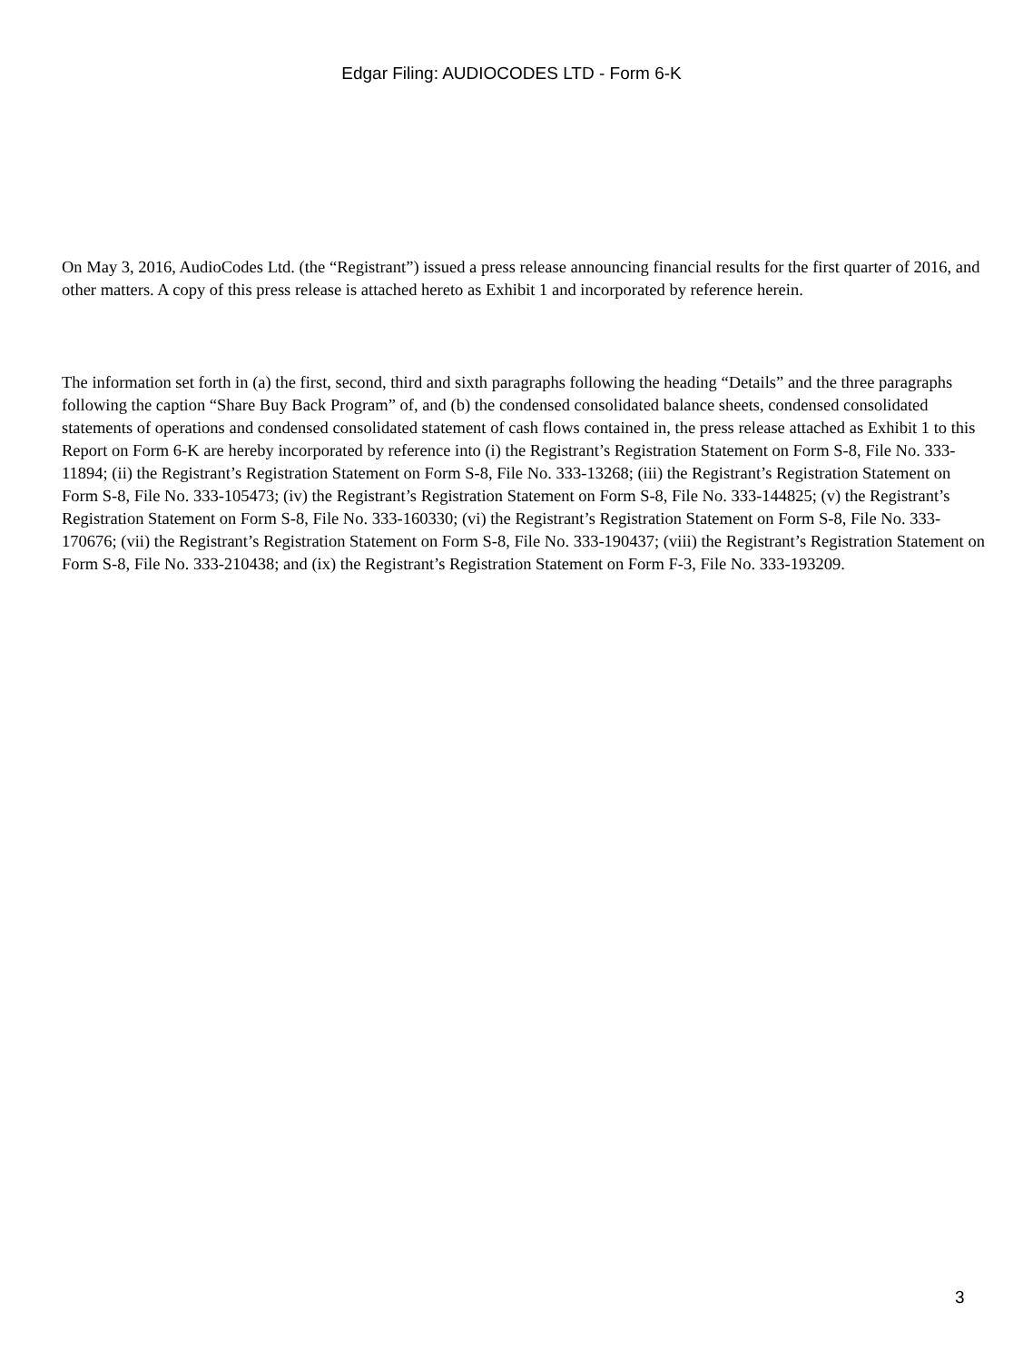Edgar Filing: AUDIOCODES LTD - Form 6-K
On May 3, 2016, AudioCodes Ltd. (the “Registrant”) issued a press release announcing financial results for the first quarter of 2016, and other matters. A copy of this press release is attached hereto as Exhibit 1 and incorporated by reference herein.
The information set forth in (a) the first, second, third and sixth paragraphs following the heading “Details” and the three paragraphs following the caption “Share Buy Back Program” of, and (b) the condensed consolidated balance sheets, condensed consolidated statements of operations and condensed consolidated statement of cash flows contained in, the press release attached as Exhibit 1 to this Report on Form 6-K are hereby incorporated by reference into (i) the Registrant’s Registration Statement on Form S-8, File No. 333-11894; (ii) the Registrant’s Registration Statement on Form S-8, File No. 333-13268; (iii) the Registrant’s Registration Statement on Form S-8, File No. 333-105473; (iv) the Registrant’s Registration Statement on Form S-8, File No. 333-144825; (v) the Registrant’s Registration Statement on Form S-8, File No. 333-160330; (vi) the Registrant’s Registration Statement on Form S-8, File No. 333-170676; (vii) the Registrant’s Registration Statement on Form S-8, File No. 333-190437; (viii) the Registrant’s Registration Statement on Form S-8, File No. 333-210438; and (ix) the Registrant’s Registration Statement on Form F-3, File No. 333-193209.
3